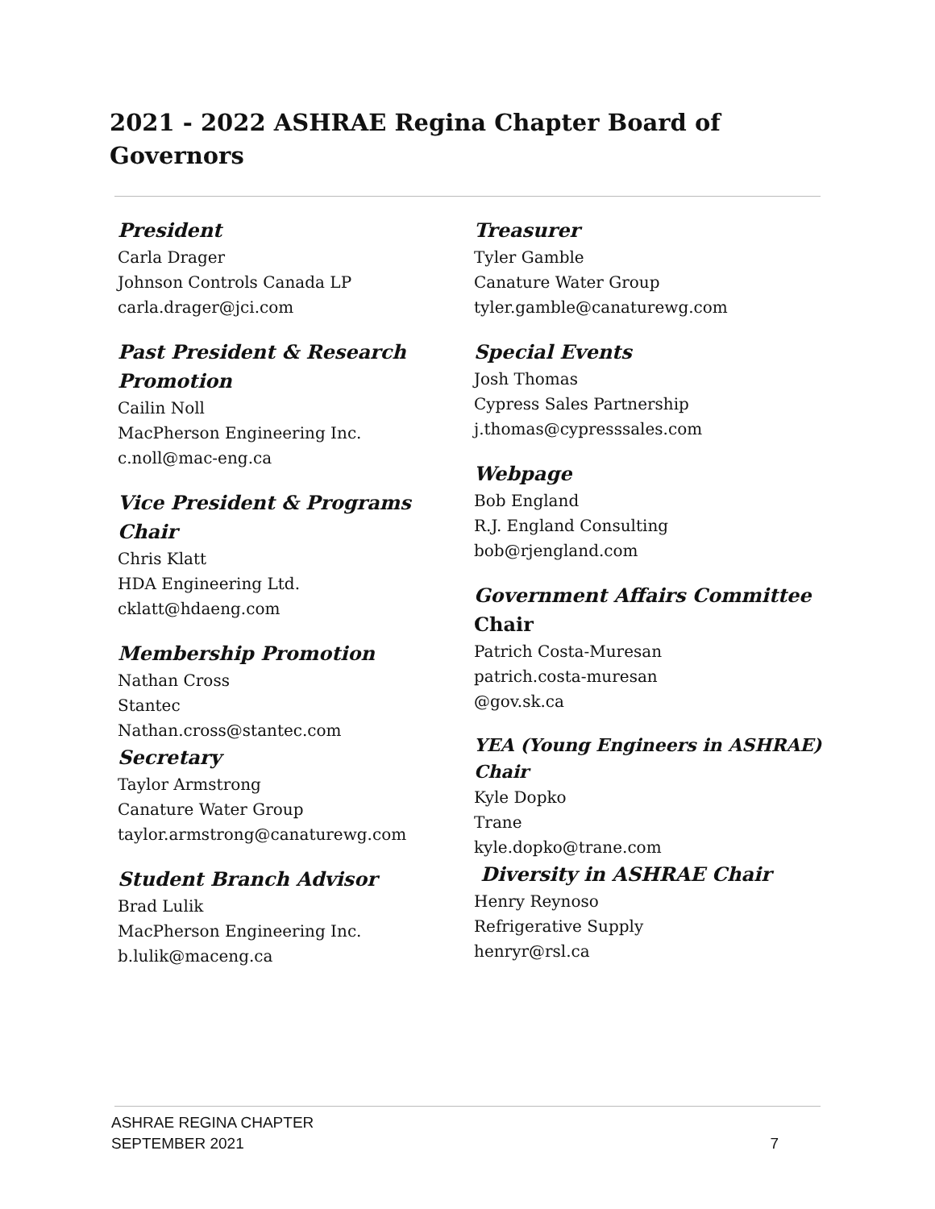2021 - 2022 ASHRAE Regina Chapter Board of Governors
President
Carla Drager
Johnson Controls Canada LP
carla.drager@jci.com
Past President & Research Promotion
Cailin Noll
MacPherson Engineering Inc.
c.noll@mac-eng.ca
Vice President & Programs Chair
Chris Klatt
HDA Engineering Ltd.
cklatt@hdaeng.com
Membership Promotion
Nathan Cross
Stantec
Nathan.cross@stantec.com
Secretary
Taylor Armstrong
Canature Water Group
taylor.armstrong@canaturewg.com
Student Branch Advisor
Brad Lulik
MacPherson Engineering Inc.
b.lulik@maceng.ca
Treasurer
Tyler Gamble
Canature Water Group
tyler.gamble@canaturewg.com
Special Events
Josh Thomas
Cypress Sales Partnership
j.thomas@cypresssales.com
Webpage
Bob England
R.J. England Consulting
bob@rjengland.com
Government Affairs Committee Chair
Patrich Costa-Muresan
patrich.costa-muresan
@gov.sk.ca
YEA (Young Engineers in ASHRAE) Chair
Kyle Dopko
Trane
kyle.dopko@trane.com
Diversity in ASHRAE Chair
Henry Reynoso
Refrigerative Supply
henryr@rsl.ca
ASHRAE REGINA CHAPTER
SEPTEMBER 2021
7